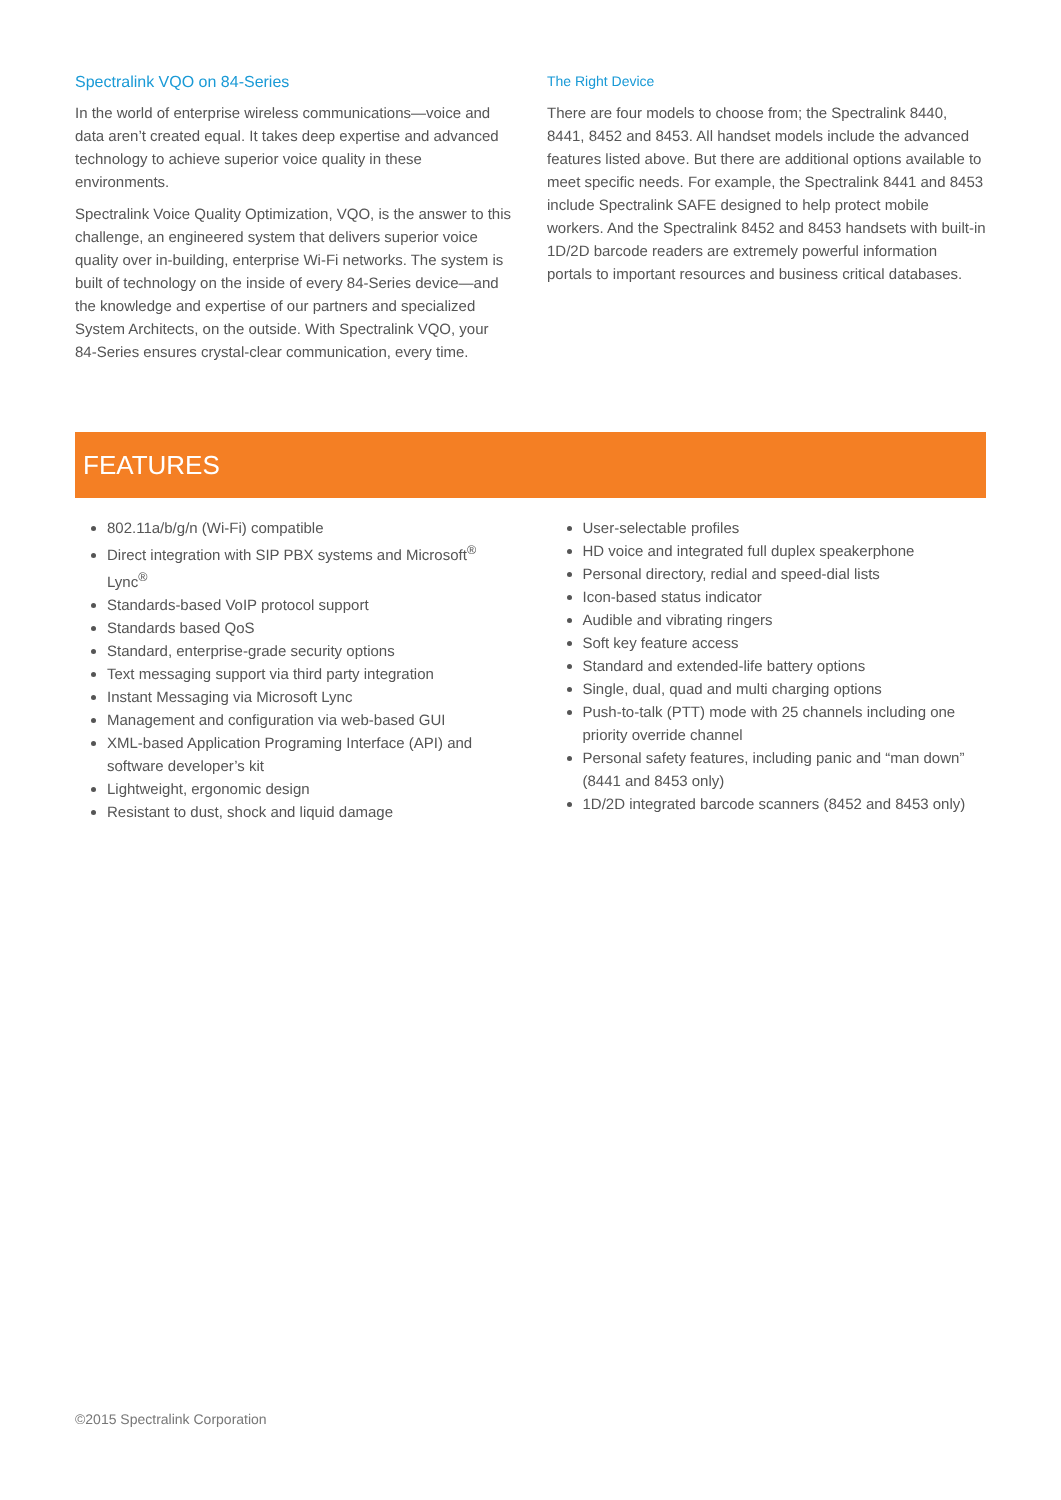Spectralink VQO on 84-Series
In the world of enterprise wireless communications—voice and data aren’t created equal. It takes deep expertise and advanced technology to achieve superior voice quality in these environments.
Spectralink Voice Quality Optimization, VQO, is the answer to this challenge, an engineered system that delivers superior voice quality over in-building, enterprise Wi-Fi networks. The system is built of technology on the inside of every 84-Series device—and the knowledge and expertise of our partners and specialized System Architects, on the outside. With Spectralink VQO, your 84-Series ensures crystal-clear communication, every time.
The Right Device
There are four models to choose from; the Spectralink 8440, 8441, 8452 and 8453. All handset models include the advanced features listed above. But there are additional options available to meet specific needs. For example, the Spectralink 8441 and 8453 include Spectralink SAFE designed to help protect mobile workers. And the Spectralink 8452 and 8453 handsets with built-in 1D/2D barcode readers are extremely powerful information portals to important resources and business critical databases.
FEATURES
802.11a/b/g/n (Wi-Fi) compatible
Direct integration with SIP PBX systems and Microsoft<sup>®</sup> Lync<sup>®</sup>
Standards-based VoIP protocol support
Standards based QoS
Standard, enterprise-grade security options
Text messaging support via third party integration
Instant Messaging via Microsoft Lync
Management and configuration via web-based GUI
XML-based Application Programing Interface (API) and software developer’s kit
Lightweight, ergonomic design
Resistant to dust, shock and liquid damage
User-selectable profiles
HD voice and integrated full duplex speakerphone
Personal directory, redial and speed-dial lists
Icon-based status indicator
Audible and vibrating ringers
Soft key feature access
Standard and extended-life battery options
Single, dual, quad and multi charging options
Push-to-talk (PTT) mode with 25 channels including one priority override channel
Personal safety features, including panic and “man down” (8441 and 8453 only)
1D/2D integrated barcode scanners (8452 and 8453 only)
©2015 Spectralink Corporation